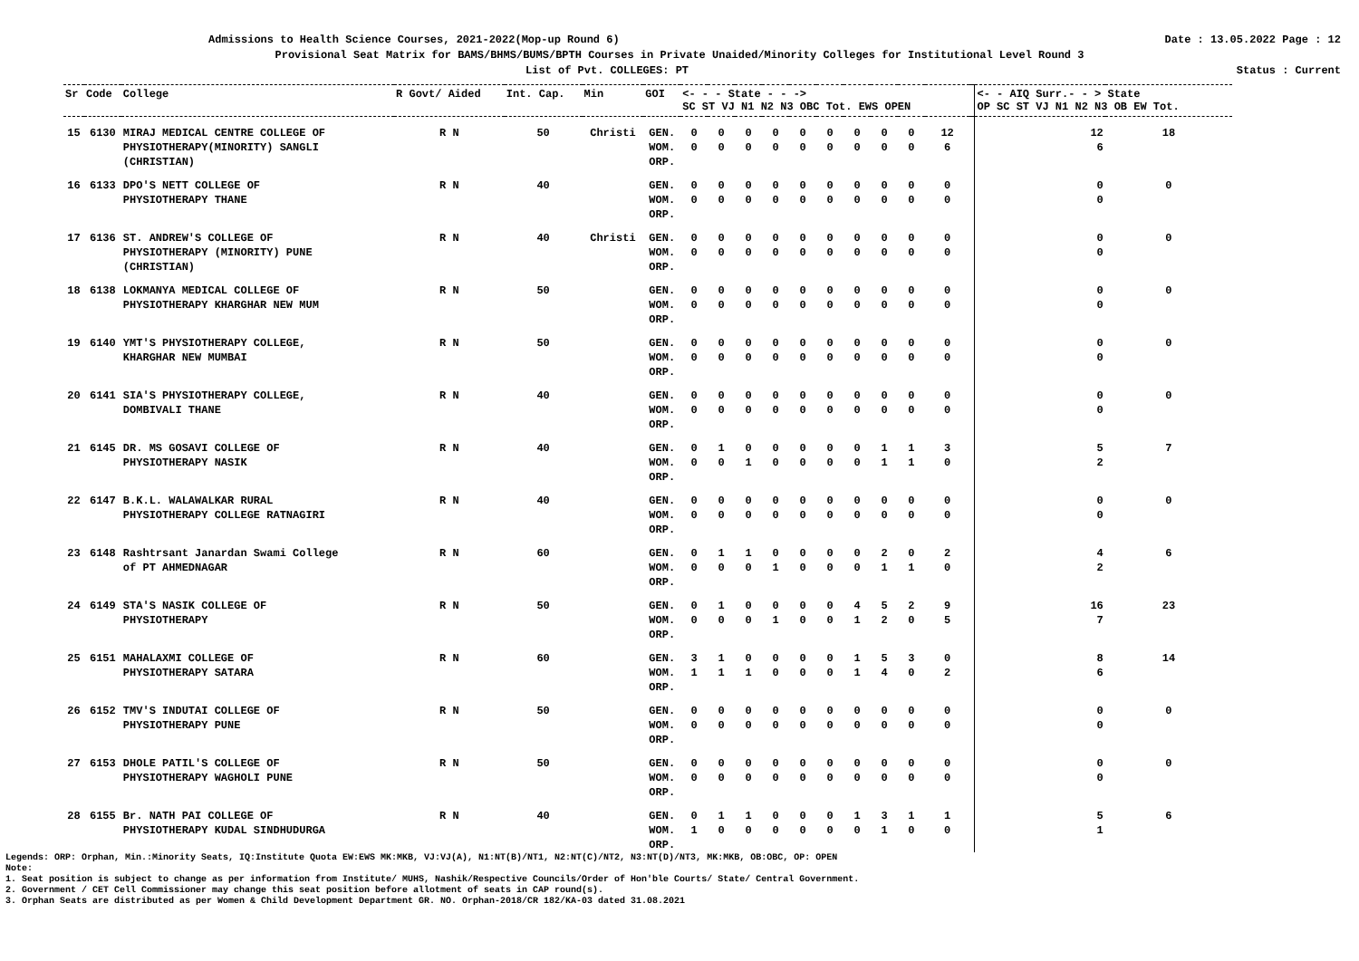Admissions to Health Science Courses, 2021-2022(Mop-up Round 6) Date : 13.05.2022 Page : 12
Provisional Seat Matrix for BAMS/BHMS/BUMS/BPTH Courses in Private Unaided/Minority Colleges for Institutional Level Round 3
List of Pvt. COLLEGES: PT Status : Current
| Sr | Code | College | R Govt/ Aided | Int. Cap. | Min | GOI | <- - - State - - -> SC ST VJ N1 N2 N3 OBC Tot. EWS OPEN | | | | | | | | | | | <- - AIQ Surr.- - > State OP SC ST VJ N1 N2 N3 OB EW Tot. | |
| --- | --- | --- | --- | --- | --- | --- | --- | --- | --- | --- | --- | --- | --- | --- | --- | --- | --- | --- | --- |
| 15 | 6130 | MIRAJ MEDICAL CENTRE COLLEGE OF PHYSIOTHERAPY(MINORITY) SANGLI (CHRISTIAN) | R N | 50 | Christi | GEN. WOM. ORP. | 0 0 | 0 0 | 0 0 | 0 0 | 0 0 | 0 0 | 0 0 | 0 0 | 0 0 | 12 6 | | 12 6 | 18 |
| 16 | 6133 | DPO'S NETT COLLEGE OF PHYSIOTHERAPY THANE | R N | 40 | | GEN. WOM. ORP. | 0 0 | 0 0 | 0 0 | 0 0 | 0 0 | 0 0 | 0 0 | 0 0 | 0 0 | 0 0 | | 0 0 | 0 |
| 17 | 6136 | ST. ANDREW'S COLLEGE OF PHYSIOTHERAPY (MINORITY) PUNE (CHRISTIAN) | R N | 40 | Christi | GEN. WOM. ORP. | 0 0 | 0 0 | 0 0 | 0 0 | 0 0 | 0 0 | 0 0 | 0 0 | 0 0 | 0 0 | | 0 0 | 0 |
| 18 | 6138 | LOKMANYA MEDICAL COLLEGE OF PHYSIOTHERAPY KHARGHAR NEW MUM | R N | 50 | | GEN. WOM. ORP. | 0 0 | 0 0 | 0 0 | 0 0 | 0 0 | 0 0 | 0 0 | 0 0 | 0 0 | 0 0 | | 0 0 | 0 |
| 19 | 6140 | YMT'S PHYSIOTHERAPY COLLEGE, KHARGHAR NEW MUMBAI | R N | 50 | | GEN. WOM. ORP. | 0 0 | 0 0 | 0 0 | 0 0 | 0 0 | 0 0 | 0 0 | 0 0 | 0 0 | 0 0 | | 0 0 | 0 |
| 20 | 6141 | SIA'S PHYSIOTHERAPY COLLEGE, DOMBIVALI THANE | R N | 40 | | GEN. WOM. ORP. | 0 0 | 0 0 | 0 0 | 0 0 | 0 0 | 0 0 | 0 0 | 0 0 | 0 0 | 0 0 | | 0 0 | 0 |
| 21 | 6145 | DR. MS GOSAVI COLLEGE OF PHYSIOTHERAPY NASIK | R N | 40 | | GEN. WOM. ORP. | 0 0 | 1 0 | 0 1 | 0 0 | 0 0 | 0 0 | 0 0 | 1 1 | 1 1 | 3 0 | | 5 2 | 7 |
| 22 | 6147 | B.K.L. WALAWALKAR RURAL PHYSIOTHERAPY COLLEGE RATNAGIRI | R N | 40 | | GEN. WOM. ORP. | 0 0 | 0 0 | 0 0 | 0 0 | 0 0 | 0 0 | 0 0 | 0 0 | 0 0 | 0 0 | | 0 0 | 0 |
| 23 | 6148 | Rashtrsant Janardan Swami College of PT AHMEDNAGAR | R N | 60 | | GEN. WOM. ORP. | 0 0 | 1 0 | 1 0 | 0 1 | 0 0 | 0 0 | 0 0 | 2 1 | 0 1 | 2 0 | | 4 2 | 6 |
| 24 | 6149 | STA'S NASIK COLLEGE OF PHYSIOTHERAPY | R N | 50 | | GEN. WOM. ORP. | 0 0 | 1 0 | 0 0 | 0 1 | 0 0 | 0 0 | 4 1 | 5 2 | 2 0 | 9 5 | | 16 7 | 23 |
| 25 | 6151 | MAHALAXMI COLLEGE OF PHYSIOTHERAPY SATARA | R N | 60 | | GEN. WOM. ORP. | 3 1 | 1 1 | 0 1 | 0 0 | 0 0 | 0 0 | 1 1 | 5 4 | 3 0 | 0 2 | | 8 6 | 14 |
| 26 | 6152 | TMV'S INDUTAI COLLEGE OF PHYSIOTHERAPY PUNE | R N | 50 | | GEN. WOM. ORP. | 0 0 | 0 0 | 0 0 | 0 0 | 0 0 | 0 0 | 0 0 | 0 0 | 0 0 | 0 0 | | 0 0 | 0 |
| 27 | 6153 | DHOLE PATIL'S COLLEGE OF PHYSIOTHERAPY WAGHOLI PUNE | R N | 50 | | GEN. WOM. ORP. | 0 0 | 0 0 | 0 0 | 0 0 | 0 0 | 0 0 | 0 0 | 0 0 | 0 0 | 0 0 | | 0 0 | 0 |
| 28 | 6155 | Br. NATH PAI COLLEGE OF PHYSIOTHERAPY KUDAL SINDHUDURGA | R N | 40 | | GEN. WOM. ORP. | 0 1 | 1 0 | 1 0 | 0 0 | 0 0 | 0 0 | 1 0 | 3 1 | 1 0 | 1 0 | | 5 1 | 6 |
Legends: ORP: Orphan, Min.:Minority Seats, IQ:Institute Quota EW:EWS MK:MKB, VJ:VJ(A), N1:NT(B)/NT1, N2:NT(C)/NT2, N3:NT(D)/NT3, MK:MKB, OB:OBC, OP: OPEN
Note:
1. Seat position is subject to change as per information from Institute/ MUHS, Nashik/Respective Councils/Order of Hon'ble Courts/ State/ Central Government.
2. Government / CET Cell Commissioner may change this seat position before allotment of seats in CAP round(s).
3. Orphan Seats are distributed as per Women & Child Development Department GR. NO. Orphan-2018/CR 182/KA-03 dated 31.08.2021